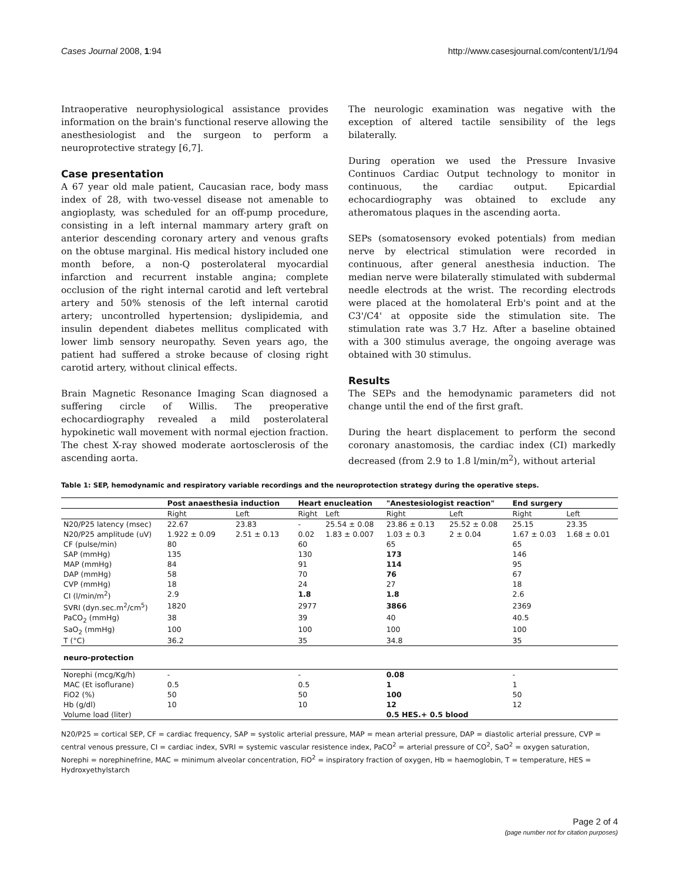Cases Journal 2008, 1:94 http://www.casesjournal.com/content/1/1/94
Intraoperative neurophysiological assistance provides information on the brain's functional reserve allowing the anesthesiologist and the surgeon to perform a neuroprotective strategy [6,7].
Case presentation
A 67 year old male patient, Caucasian race, body mass index of 28, with two-vessel disease not amenable to angioplasty, was scheduled for an off-pump procedure, consisting in a left internal mammary artery graft on anterior descending coronary artery and venous grafts on the obtuse marginal. His medical history included one month before, a non-Q posterolateral myocardial infarction and recurrent instable angina; complete occlusion of the right internal carotid and left vertebral artery and 50% stenosis of the left internal carotid artery; uncontrolled hypertension; dyslipidemia, and insulin dependent diabetes mellitus complicated with lower limb sensory neuropathy. Seven years ago, the patient had suffered a stroke because of closing right carotid artery, without clinical effects.
Brain Magnetic Resonance Imaging Scan diagnosed a suffering circle of Willis. The preoperative echocardiography revealed a mild posterolateral hypokinetic wall movement with normal ejection fraction. The chest X-ray showed moderate aortosclerosis of the ascending aorta.
The neurologic examination was negative with the exception of altered tactile sensibility of the legs bilaterally.
During operation we used the Pressure Invasive Continuos Cardiac Output technology to monitor in continuous, the cardiac output. Epicardial echocardiography was obtained to exclude any atheromatous plaques in the ascending aorta.
SEPs (somatosensory evoked potentials) from median nerve by electrical stimulation were recorded in continuous, after general anesthesia induction. The median nerve were bilaterally stimulated with subdermal needle electrods at the wrist. The recording electrods were placed at the homolateral Erb's point and at the C3'/C4' at opposite side the stimulation site. The stimulation rate was 3.7 Hz. After a baseline obtained with a 300 stimulus average, the ongoing average was obtained with 30 stimulus.
Results
The SEPs and the hemodynamic parameters did not change until the end of the first graft.
During the heart displacement to perform the second coronary anastomosis, the cardiac index (CI) markedly decreased (from 2.9 to 1.8 l/min/m<sup>2</sup>), without arterial
Table 1: SEP, hemodynamic and respiratory variable recordings and the neuroprotection strategy during the operative steps.
| | Post anaesthesia induction | | Heart enucleation | | "Anestesiologist reaction" | | End surgery | |
| --- | --- | --- | --- | --- | --- | --- | --- | --- |
| | Right | Left | Right | Left | Right | Left | Right | Left |
| N20/P25 latency (msec) | 22.67 | 23.83 | - | 25.54 ± 0.08 | 23.86 ± 0.13 | 25.52 ± 0.08 | 25.15 | 23.35 |
| N20/P25 amplitude (uV) | 1.922 ± 0.09 | 2.51 ± 0.13 | 0.02 | 1.83 ± 0.007 | 1.03 ± 0.3 | 2 ± 0.04 | 1.67 ± 0.03 | 1.68 ± 0.01 |
| CF (pulse/min) | 80 | | 60 | | 65 | | 65 | |
| SAP (mmHg) | 135 | | 130 | | 173 | | 146 | |
| MAP (mmHg) | 84 | | 91 | | 114 | | 95 | |
| DAP (mmHg) | 58 | | 70 | | 76 | | 67 | |
| CVP (mmHg) | 18 | | 24 | | 27 | | 18 | |
| CI (l/min/m<sup>2</sup>) | 2.9 | | 1.8 | | 1.8 | | 2.6 | |
| SVRI (dyn.sec.m<sup>2</sup>/cm<sup>5</sup>) | 1820 | | 2977 | | 3866 | | 2369 | |
| PaCO<sub>2</sub> (mmHg) | 38 | | 39 | | 40 | | 40.5 | |
| SaO<sub>2</sub> (mmHg) | 100 | | 100 | | 100 | | 100 | |
| T (°C) | 36.2 | | 35 | | 34.8 | | 35 | |
| neuro-protection | | | | | | | | |
| Norephi (mcg/Kg/h) | - | | - | | 0.08 | | - | |
| MAC (Et isoflurane) | 0.5 | | 0.5 | | 1 | | 1 | |
| FiO2 (%) | 50 | | 50 | | 100 | | 50 | |
| Hb (g/dl) | 10 | | 10 | | 12 | | 12 | |
| Volume load (liter) | | | | | 0.5 HES.+ 0.5 blood | | | |
N20/P25 = cortical SEP, CF = cardiac frequency, SAP = systolic arterial pressure, MAP = mean arterial pressure, DAP = diastolic arterial pressure, CVP = central venous pressure, CI = cardiac index, SVRI = systemic vascular resistence index, PaCO<sup>2</sup> = arterial pressure of CO<sup>2</sup>, SaO<sup>2</sup> = oxygen saturation, Norephi = norephinefrine, MAC = minimum alveolar concentration, FiO<sup>2</sup> = inspiratory fraction of oxygen, Hb = haemoglobin, T = temperature, HES = Hydroxyethylstarch
Page 2 of 4
(page number not for citation purposes)